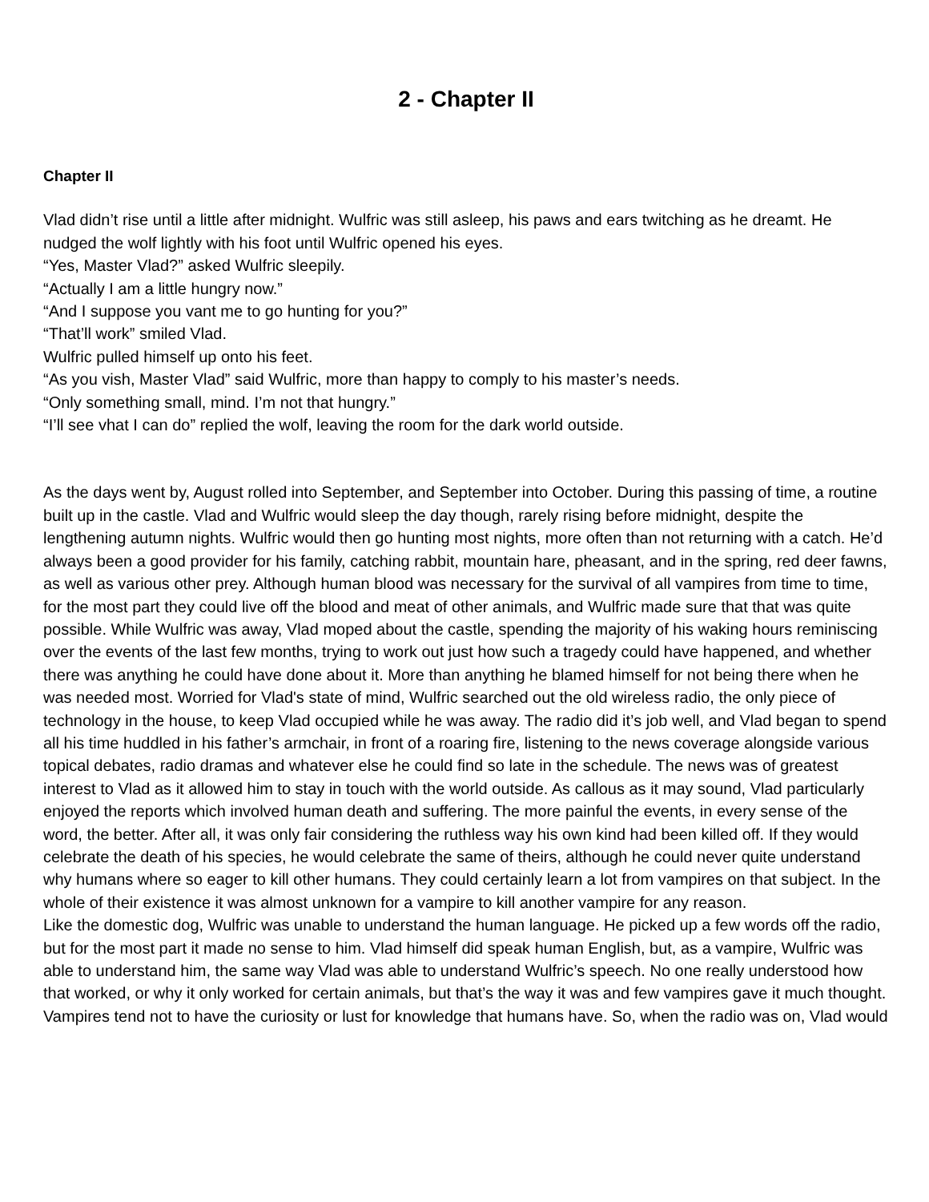2 - Chapter II
Chapter II
Vlad didn’t rise until a little after midnight. Wulfric was still asleep, his paws and ears twitching as he dreamt. He nudged the wolf lightly with his foot until Wulfric opened his eyes.
“Yes, Master Vlad?” asked Wulfric sleepily.
“Actually I am a little hungry now.”
“And I suppose you vant me to go hunting for you?”
“That’ll work” smiled Vlad.
Wulfric pulled himself up onto his feet.
“As you vish, Master Vlad” said Wulfric, more than happy to comply to his master’s needs.
“Only something small, mind. I’m not that hungry.”
“I’ll see vhat I can do” replied the wolf, leaving the room for the dark world outside.
As the days went by, August rolled into September, and September into October. During this passing of time, a routine built up in the castle. Vlad and Wulfric would sleep the day though, rarely rising before midnight, despite the lengthening autumn nights. Wulfric would then go hunting most nights, more often than not returning with a catch. He’d always been a good provider for his family, catching rabbit, mountain hare, pheasant, and in the spring, red deer fawns, as well as various other prey. Although human blood was necessary for the survival of all vampires from time to time, for the most part they could live off the blood and meat of other animals, and Wulfric made sure that that was quite possible. While Wulfric was away, Vlad moped about the castle, spending the majority of his waking hours reminiscing over the events of the last few months, trying to work out just how such a tragedy could have happened, and whether there was anything he could have done about it. More than anything he blamed himself for not being there when he was needed most. Worried for Vlad's state of mind, Wulfric searched out the old wireless radio, the only piece of technology in the house, to keep Vlad occupied while he was away. The radio did it’s job well, and Vlad began to spend all his time huddled in his father’s armchair, in front of a roaring fire, listening to the news coverage alongside various topical debates, radio dramas and whatever else he could find so late in the schedule. The news was of greatest interest to Vlad as it allowed him to stay in touch with the world outside. As callous as it may sound, Vlad particularly enjoyed the reports which involved human death and suffering. The more painful the events, in every sense of the word, the better. After all, it was only fair considering the ruthless way his own kind had been killed off. If they would celebrate the death of his species, he would celebrate the same of theirs, although he could never quite understand why humans where so eager to kill other humans. They could certainly learn a lot from vampires on that subject. In the whole of their existence it was almost unknown for a vampire to kill another vampire for any reason.
Like the domestic dog, Wulfric was unable to understand the human language. He picked up a few words off the radio, but for the most part it made no sense to him. Vlad himself did speak human English, but, as a vampire, Wulfric was able to understand him, the same way Vlad was able to understand Wulfric’s speech. No one really understood how that worked, or why it only worked for certain animals, but that’s the way it was and few vampires gave it much thought. Vampires tend not to have the curiosity or lust for knowledge that humans have. So, when the radio was on, Vlad would